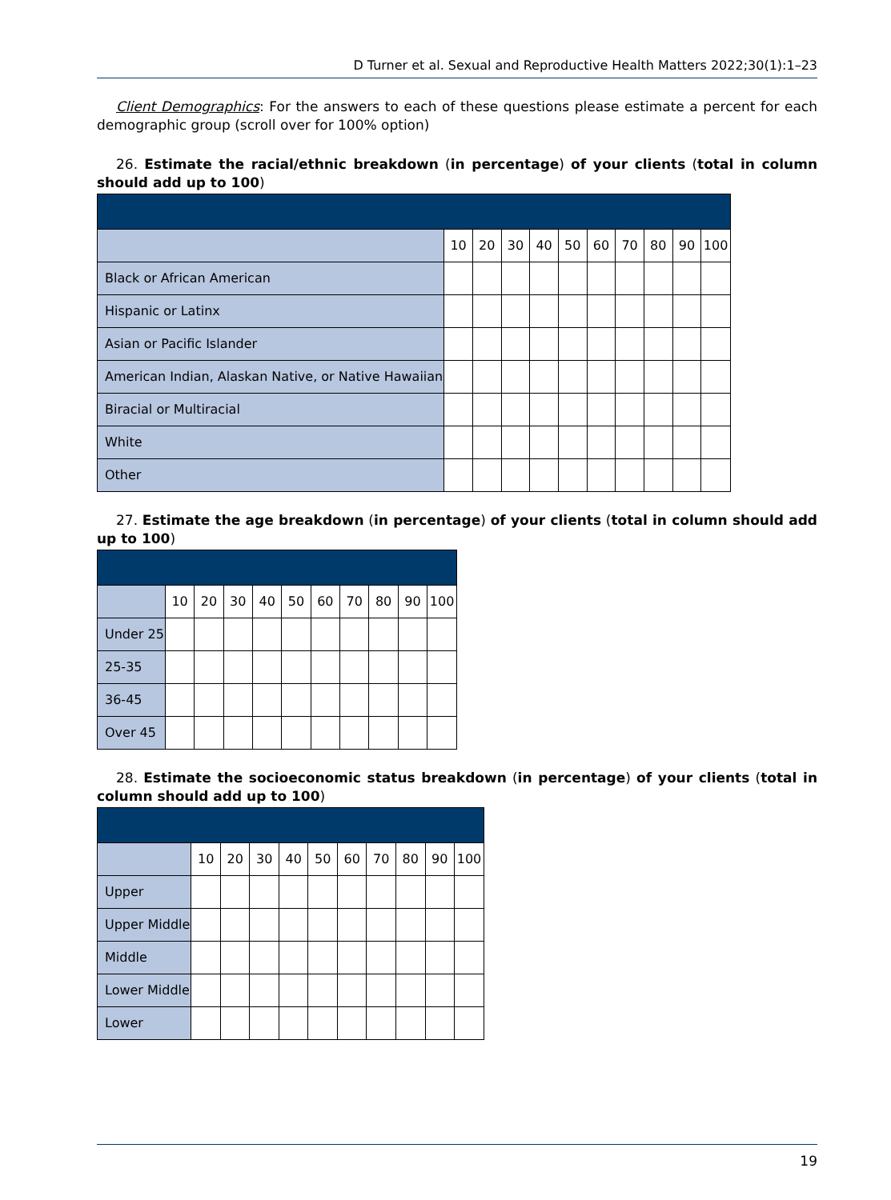D Turner et al. Sexual and Reproductive Health Matters 2022;30(1):1–23
Client Demographics: For the answers to each of these questions please estimate a percent for each demographic group (scroll over for 100% option)
26. Estimate the racial/ethnic breakdown (in percentage) of your clients (total in column should add up to 100)
| | 10 | 20 | 30 | 40 | 50 | 60 | 70 | 80 | 90 | 100 |
| Black or African American | | | | | | | | | | |
| Hispanic or Latinx | | | | | | | | | | |
| Asian or Pacific Islander | | | | | | | | | | |
| American Indian, Alaskan Native, or Native Hawaiian | | | | | | | | | | |
| Biracial or Multiracial | | | | | | | | | | |
| White | | | | | | | | | | |
| Other | | | | | | | | | | |
27. Estimate the age breakdown (in percentage) of your clients (total in column should add up to 100)
| | 10 | 20 | 30 | 40 | 50 | 60 | 70 | 80 | 90 | 100 |
| Under 25 | | | | | | | | | | |
| 25-35 | | | | | | | | | | |
| 36-45 | | | | | | | | | | |
| Over 45 | | | | | | | | | | |
28. Estimate the socioeconomic status breakdown (in percentage) of your clients (total in column should add up to 100)
| | 10 | 20 | 30 | 40 | 50 | 60 | 70 | 80 | 90 | 100 |
| Upper | | | | | | | | | | |
| Upper Middle | | | | | | | | | | |
| Middle | | | | | | | | | | |
| Lower Middle | | | | | | | | | | |
| Lower | | | | | | | | | | |
19